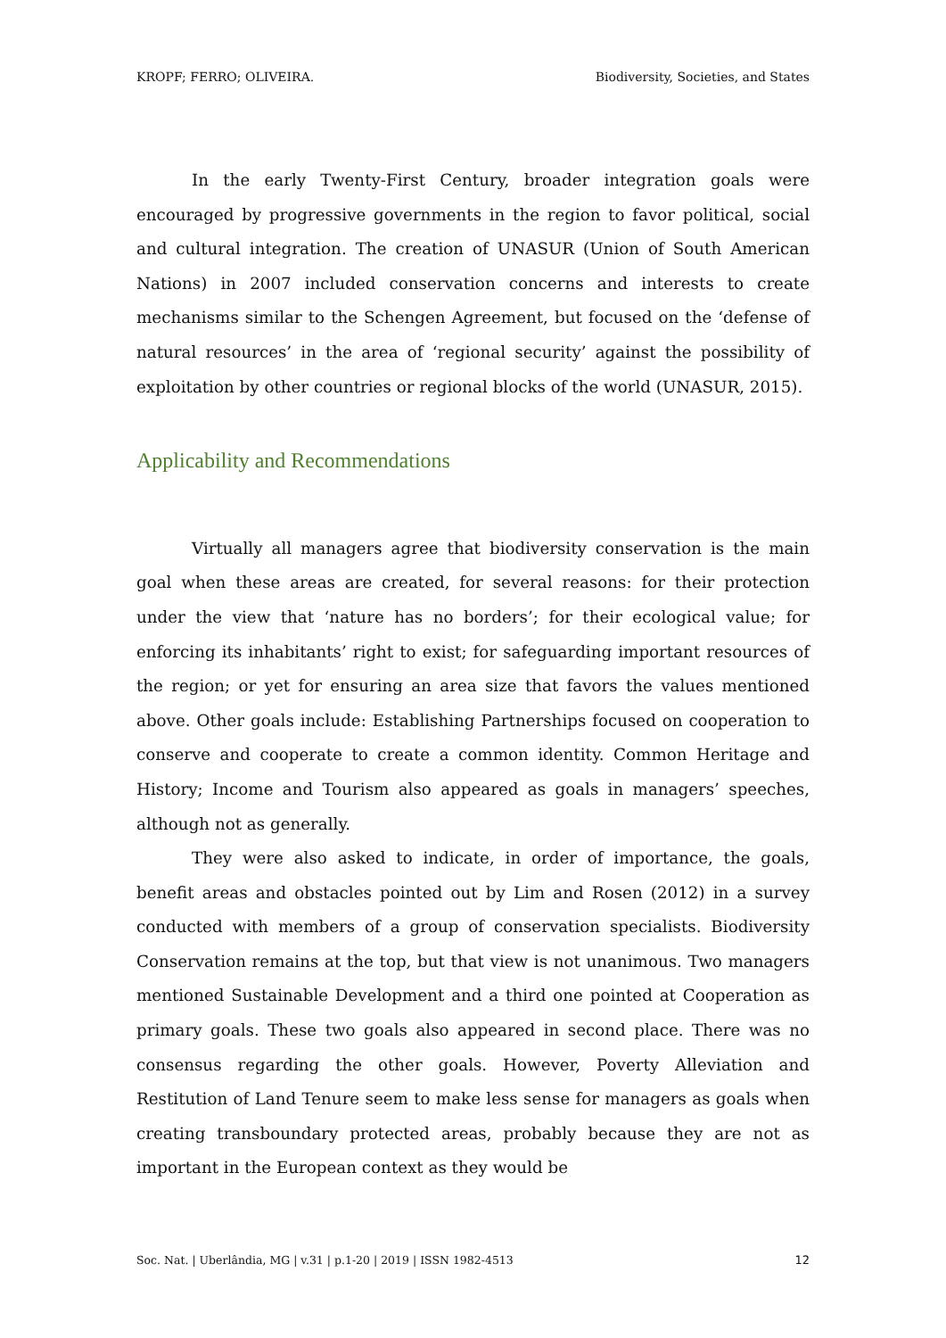KROPF; FERRO; OLIVEIRA. Biodiversity, Societies, and States
In the early Twenty-First Century, broader integration goals were encouraged by progressive governments in the region to favor political, social and cultural integration. The creation of UNASUR (Union of South American Nations) in 2007 included conservation concerns and interests to create mechanisms similar to the Schengen Agreement, but focused on the ‘defense of natural resources’ in the area of ‘regional security’ against the possibility of exploitation by other countries or regional blocks of the world (UNASUR, 2015).
Applicability and Recommendations
Virtually all managers agree that biodiversity conservation is the main goal when these areas are created, for several reasons: for their protection under the view that ‘nature has no borders’; for their ecological value; for enforcing its inhabitants’ right to exist; for safeguarding important resources of the region; or yet for ensuring an area size that favors the values mentioned above. Other goals include: Establishing Partnerships focused on cooperation to conserve and cooperate to create a common identity. Common Heritage and History; Income and Tourism also appeared as goals in managers’ speeches, although not as generally.
They were also asked to indicate, in order of importance, the goals, benefit areas and obstacles pointed out by Lim and Rosen (2012) in a survey conducted with members of a group of conservation specialists. Biodiversity Conservation remains at the top, but that view is not unanimous. Two managers mentioned Sustainable Development and a third one pointed at Cooperation as primary goals. These two goals also appeared in second place. There was no consensus regarding the other goals. However, Poverty Alleviation and Restitution of Land Tenure seem to make less sense for managers as goals when creating transboundary protected areas, probably because they are not as important in the European context as they would be
Soc. Nat. | Uberlândia, MG | v.31 | p.1-20 | 2019 | ISSN 1982-4513 12